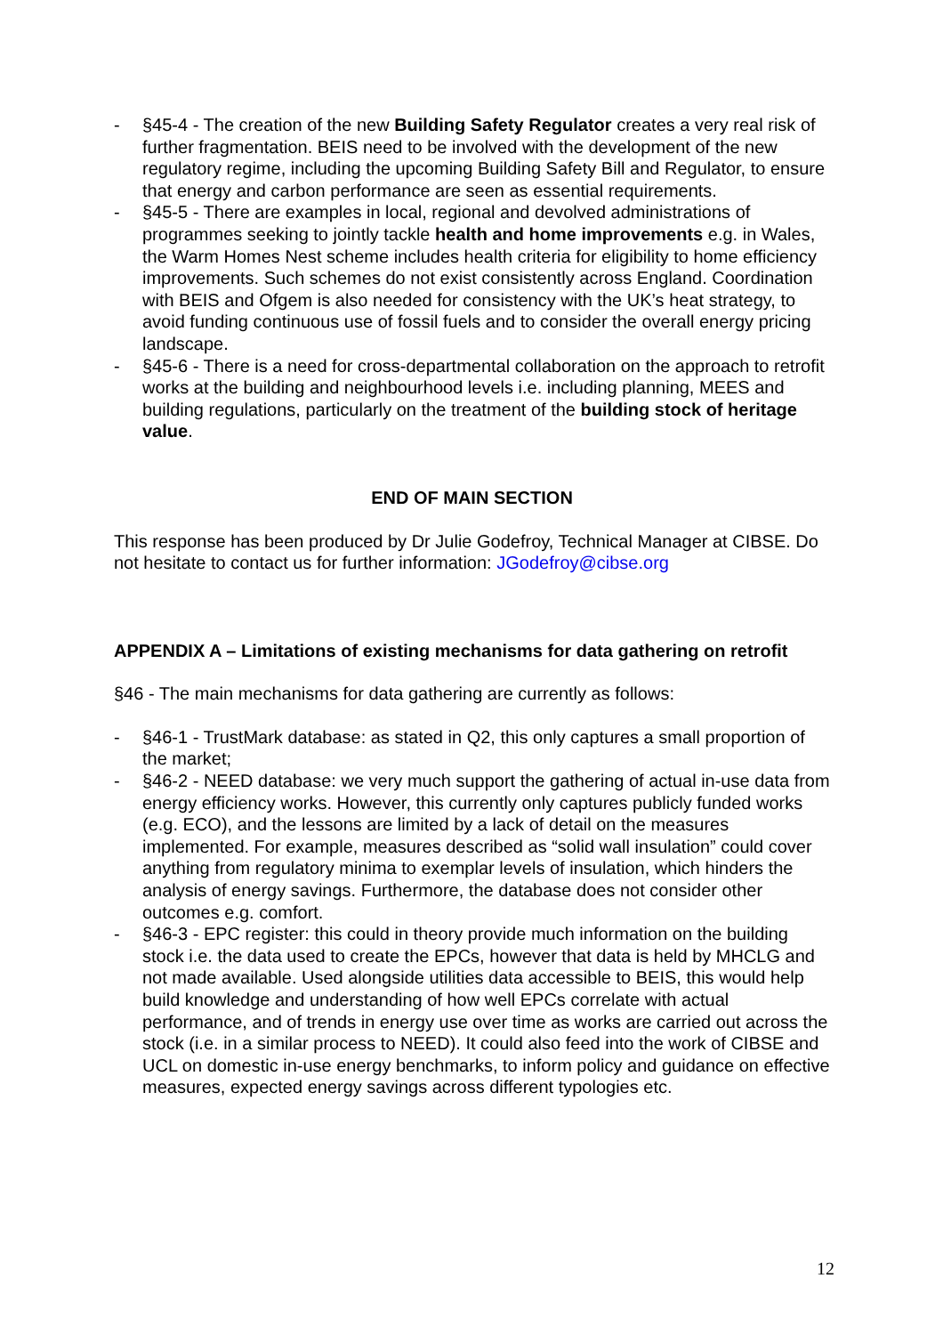- §45-4 - The creation of the new Building Safety Regulator creates a very real risk of further fragmentation. BEIS need to be involved with the development of the new regulatory regime, including the upcoming Building Safety Bill and Regulator, to ensure that energy and carbon performance are seen as essential requirements.
- §45-5 - There are examples in local, regional and devolved administrations of programmes seeking to jointly tackle health and home improvements e.g. in Wales, the Warm Homes Nest scheme includes health criteria for eligibility to home efficiency improvements. Such schemes do not exist consistently across England. Coordination with BEIS and Ofgem is also needed for consistency with the UK’s heat strategy, to avoid funding continuous use of fossil fuels and to consider the overall energy pricing landscape.
- §45-6 - There is a need for cross-departmental collaboration on the approach to retrofit works at the building and neighbourhood levels i.e. including planning, MEES and building regulations, particularly on the treatment of the building stock of heritage value.
END OF MAIN SECTION
This response has been produced by Dr Julie Godefroy, Technical Manager at CIBSE. Do not hesitate to contact us for further information: JGodefroy@cibse.org
APPENDIX A – Limitations of existing mechanisms for data gathering on retrofit
§46 - The main mechanisms for data gathering are currently as follows:
- §46-1 - TrustMark database: as stated in Q2, this only captures a small proportion of the market;
- §46-2 - NEED database: we very much support the gathering of actual in-use data from energy efficiency works. However, this currently only captures publicly funded works (e.g. ECO), and the lessons are limited by a lack of detail on the measures implemented. For example, measures described as “solid wall insulation” could cover anything from regulatory minima to exemplar levels of insulation, which hinders the analysis of energy savings. Furthermore, the database does not consider other outcomes e.g. comfort.
- §46-3 - EPC register: this could in theory provide much information on the building stock i.e. the data used to create the EPCs, however that data is held by MHCLG and not made available. Used alongside utilities data accessible to BEIS, this would help build knowledge and understanding of how well EPCs correlate with actual performance, and of trends in energy use over time as works are carried out across the stock (i.e. in a similar process to NEED). It could also feed into the work of CIBSE and UCL on domestic in-use energy benchmarks, to inform policy and guidance on effective measures, expected energy savings across different typologies etc.
12